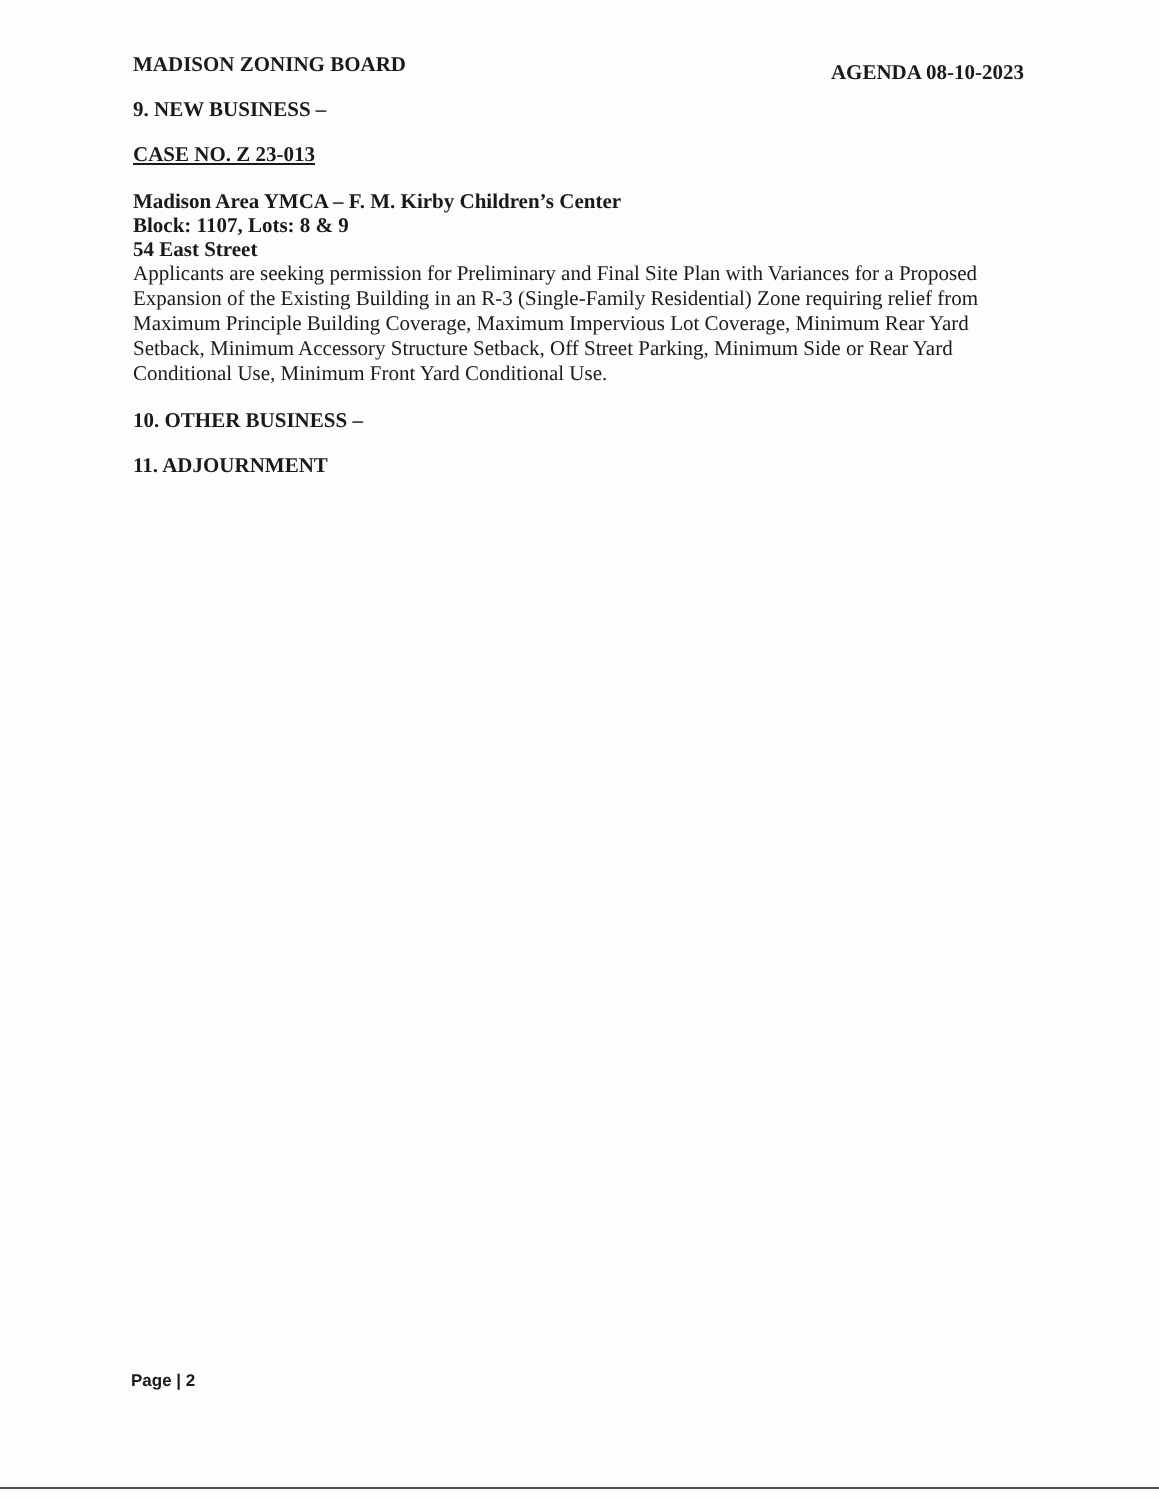MADISON ZONING BOARD AGENDA 08-10-2023
9. NEW BUSINESS –
CASE NO. Z 23-013
Madison Area YMCA – F. M. Kirby Children’s Center
Block: 1107, Lots: 8 & 9
54 East Street
Applicants are seeking permission for Preliminary and Final Site Plan with Variances for a Proposed Expansion of the Existing Building in an R-3 (Single-Family Residential) Zone requiring relief from Maximum Principle Building Coverage, Maximum Impervious Lot Coverage, Minimum Rear Yard Setback, Minimum Accessory Structure Setback, Off Street Parking, Minimum Side or Rear Yard Conditional Use, Minimum Front Yard Conditional Use.
10. OTHER BUSINESS –
11. ADJOURNMENT
Page | 2